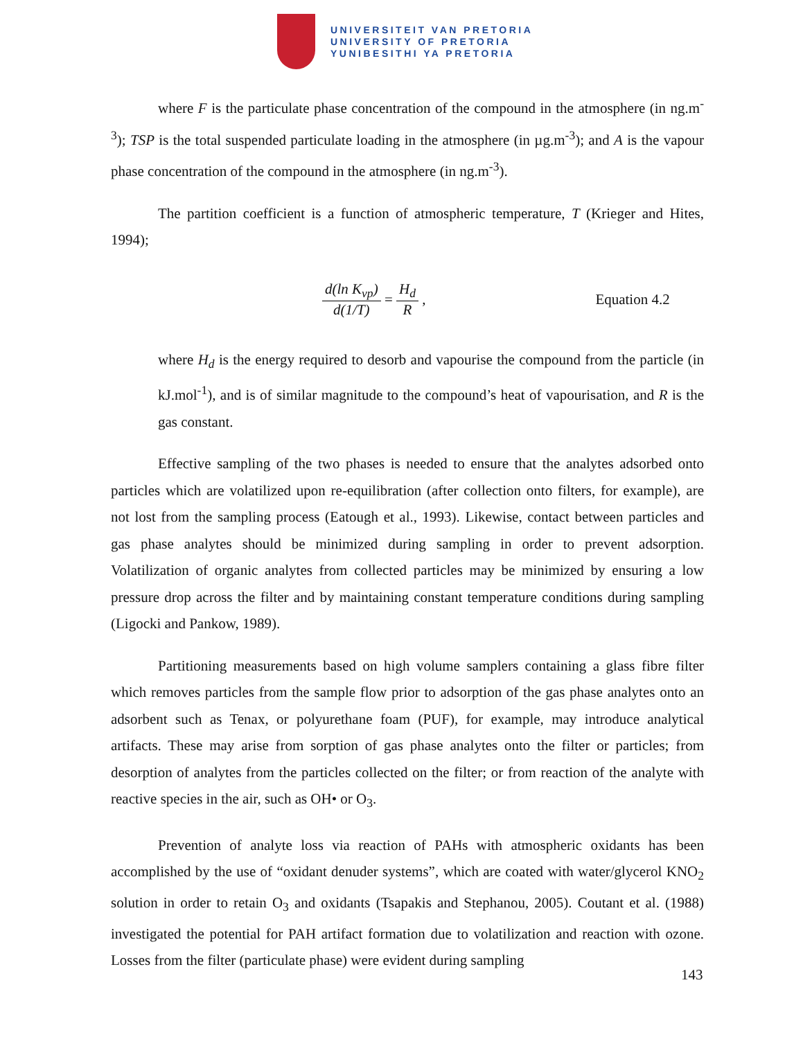UNIVERSITEIT VAN PRETORIA
UNIVERSITY OF PRETORIA
YUNIBESITHI YA PRETORIA
where F is the particulate phase concentration of the compound in the atmosphere (in ng.m<sup>-3</sup>); TSP is the total suspended particulate loading in the atmosphere (in µg.m<sup>-3</sup>); and A is the vapour phase concentration of the compound in the atmosphere (in ng.m<sup>-3</sup>).
The partition coefficient is a function of atmospheric temperature, T (Krieger and Hites, 1994);
d(ln K<sub>vp</sub>) d(1/T) = H<sub>d</sub> R ,
Equation 4.2
where H<sub>d</sub> is the energy required to desorb and vapourise the compound from the particle (in kJ.mol<sup>-1</sup>), and is of similar magnitude to the compound’s heat of vapourisation, and R is the gas constant.
Effective sampling of the two phases is needed to ensure that the analytes adsorbed onto particles which are volatilized upon re-equilibration (after collection onto filters, for example), are not lost from the sampling process (Eatough et al., 1993). Likewise, contact between particles and gas phase analytes should be minimized during sampling in order to prevent adsorption. Volatilization of organic analytes from collected particles may be minimized by ensuring a low pressure drop across the filter and by maintaining constant temperature conditions during sampling (Ligocki and Pankow, 1989).
Partitioning measurements based on high volume samplers containing a glass fibre filter which removes particles from the sample flow prior to adsorption of the gas phase analytes onto an adsorbent such as Tenax, or polyurethane foam (PUF), for example, may introduce analytical artifacts. These may arise from sorption of gas phase analytes onto the filter or particles; from desorption of analytes from the particles collected on the filter; or from reaction of the analyte with reactive species in the air, such as OH• or O<sub>3</sub>.
Prevention of analyte loss via reaction of PAHs with atmospheric oxidants has been accomplished by the use of “oxidant denuder systems”, which are coated with water/glycerol KNO<sub>2</sub> solution in order to retain O<sub>3</sub> and oxidants (Tsapakis and Stephanou, 2005). Coutant et al. (1988) investigated the potential for PAH artifact formation due to volatilization and reaction with ozone. Losses from the filter (particulate phase) were evident during sampling
143